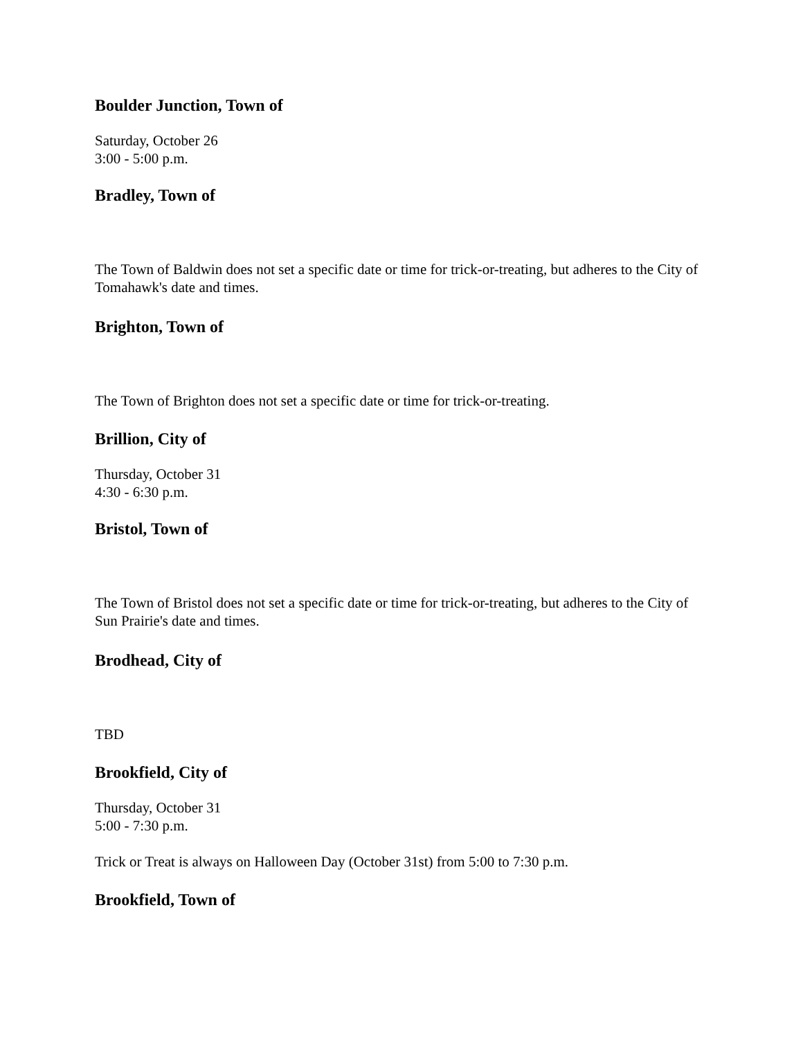Boulder Junction, Town of
Saturday, October 26
3:00 - 5:00 p.m.
Bradley, Town of
The Town of Baldwin does not set a specific date or time for trick-or-treating, but adheres to the City of Tomahawk's date and times.
Brighton, Town of
The Town of Brighton does not set a specific date or time for trick-or-treating.
Brillion, City of
Thursday, October 31
4:30 - 6:30 p.m.
Bristol, Town of
The Town of Bristol does not set a specific date or time for trick-or-treating, but adheres to the City of Sun Prairie's date and times.
Brodhead, City of
TBD
Brookfield, City of
Thursday, October 31
5:00 - 7:30 p.m.
Trick or Treat is always on Halloween Day (October 31st) from 5:00 to 7:30 p.m.
Brookfield, Town of